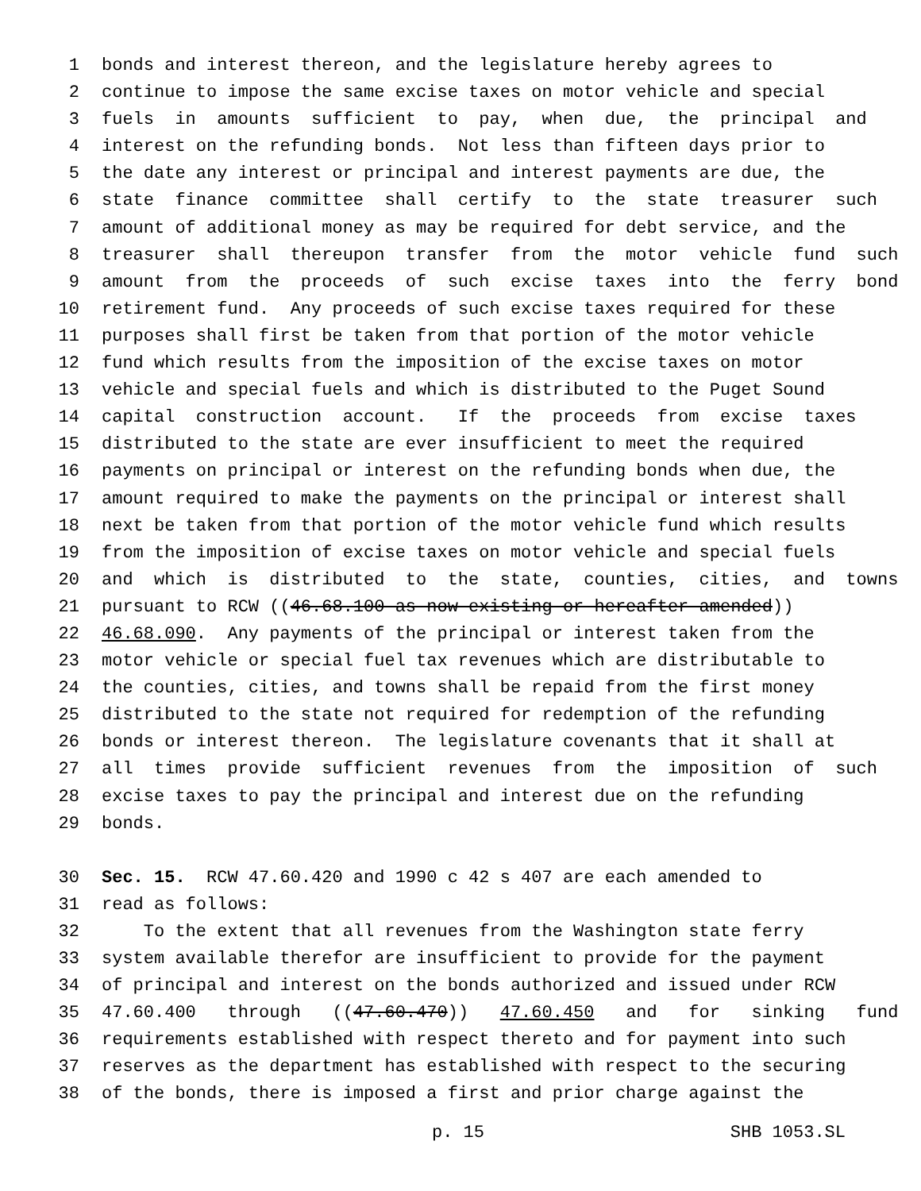1 bonds and interest thereon, and the legislature hereby agrees to
2 continue to impose the same excise taxes on motor vehicle and special
3 fuels in amounts sufficient to pay, when due, the principal and
4 interest on the refunding bonds. Not less than fifteen days prior to
5 the date any interest or principal and interest payments are due, the
6 state finance committee shall certify to the state treasurer such
7 amount of additional money as may be required for debt service, and the
8 treasurer shall thereupon transfer from the motor vehicle fund such
9 amount from the proceeds of such excise taxes into the ferry bond
10 retirement fund. Any proceeds of such excise taxes required for these
11 purposes shall first be taken from that portion of the motor vehicle
12 fund which results from the imposition of the excise taxes on motor
13 vehicle and special fuels and which is distributed to the Puget Sound
14 capital construction account. If the proceeds from excise taxes
15 distributed to the state are ever insufficient to meet the required
16 payments on principal or interest on the refunding bonds when due, the
17 amount required to make the payments on the principal or interest shall
18 next be taken from that portion of the motor vehicle fund which results
19 from the imposition of excise taxes on motor vehicle and special fuels
20 and which is distributed to the state, counties, cities, and towns
21 pursuant to RCW ((46.68.100 as now existing or hereafter amended))
22 46.68.090. Any payments of the principal or interest taken from the
23 motor vehicle or special fuel tax revenues which are distributable to
24 the counties, cities, and towns shall be repaid from the first money
25 distributed to the state not required for redemption of the refunding
26 bonds or interest thereon. The legislature covenants that it shall at
27 all times provide sufficient revenues from the imposition of such
28 excise taxes to pay the principal and interest due on the refunding
29 bonds.
30 Sec. 15. RCW 47.60.420 and 1990 c 42 s 407 are each amended to
31 read as follows:
32 To the extent that all revenues from the Washington state ferry
33 system available therefor are insufficient to provide for the payment
34 of principal and interest on the bonds authorized and issued under RCW
35 47.60.400 through ((47.60.470)) 47.60.450 and for sinking fund
36 requirements established with respect thereto and for payment into such
37 reserves as the department has established with respect to the securing
38 of the bonds, there is imposed a first and prior charge against the
p. 15 SHB 1053.SL